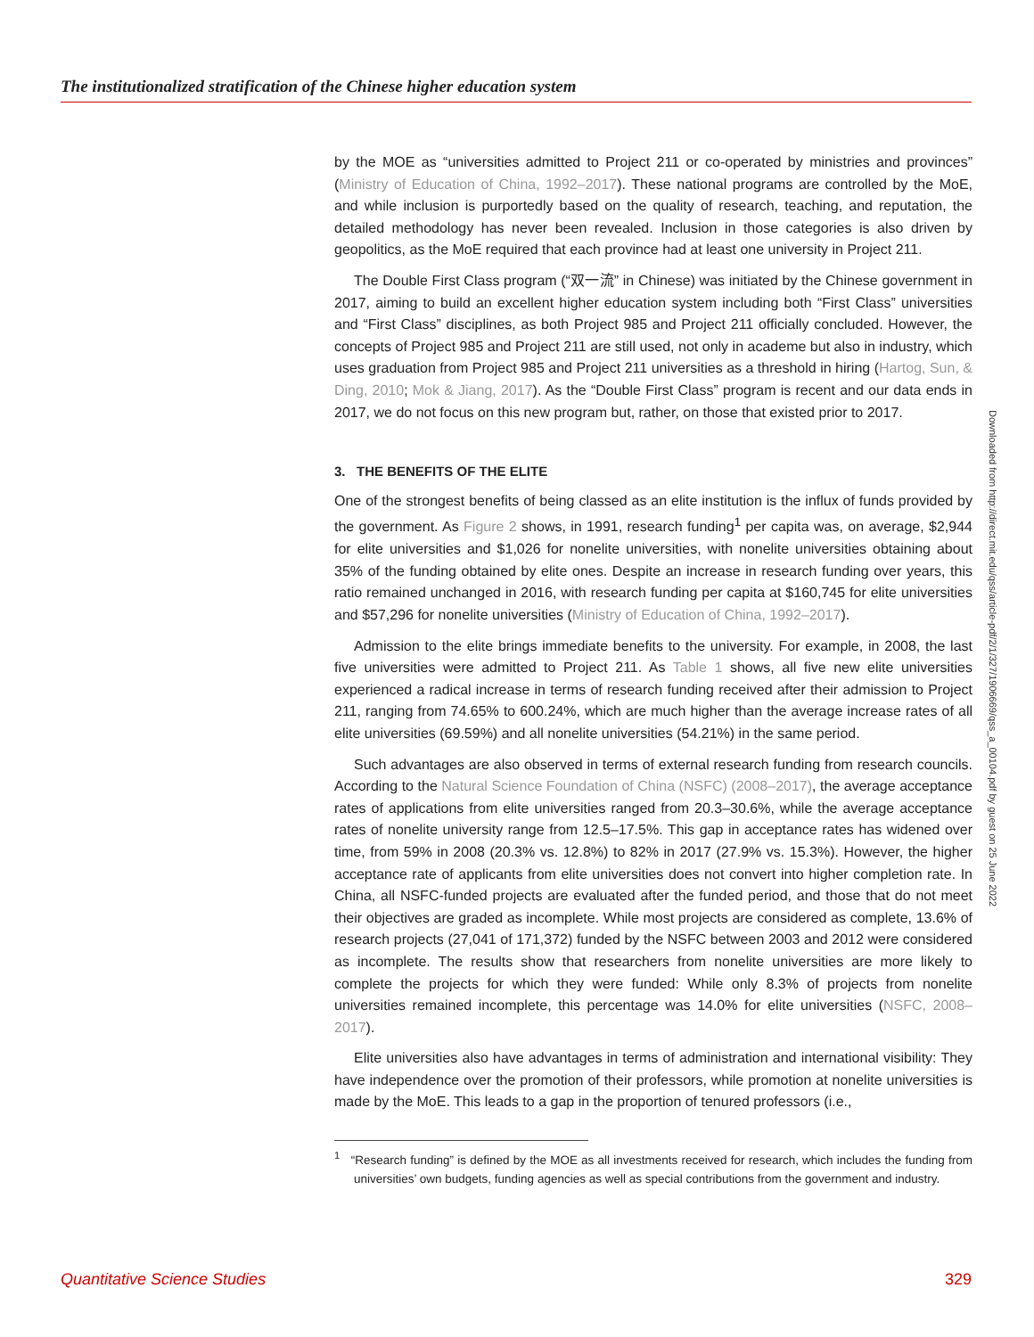The institutionalized stratification of the Chinese higher education system
by the MOE as “universities admitted to Project 211 or co-operated by ministries and provinces” (Ministry of Education of China, 1992–2017). These national programs are controlled by the MoE, and while inclusion is purportedly based on the quality of research, teaching, and reputation, the detailed methodology has never been revealed. Inclusion in those categories is also driven by geopolitics, as the MoE required that each province had at least one university in Project 211.
The Double First Class program (“双一流” in Chinese) was initiated by the Chinese government in 2017, aiming to build an excellent higher education system including both “First Class” universities and “First Class” disciplines, as both Project 985 and Project 211 officially concluded. However, the concepts of Project 985 and Project 211 are still used, not only in academe but also in industry, which uses graduation from Project 985 and Project 211 universities as a threshold in hiring (Hartog, Sun, & Ding, 2010; Mok & Jiang, 2017). As the “Double First Class” program is recent and our data ends in 2017, we do not focus on this new program but, rather, on those that existed prior to 2017.
3. THE BENEFITS OF THE ELITE
One of the strongest benefits of being classed as an elite institution is the influx of funds provided by the government. As Figure 2 shows, in 1991, research funding<sup>1</sup> per capita was, on average, $2,944 for elite universities and $1,026 for nonelite universities, with nonelite universities obtaining about 35% of the funding obtained by elite ones. Despite an increase in research funding over years, this ratio remained unchanged in 2016, with research funding per capita at $160,745 for elite universities and $57,296 for nonelite universities (Ministry of Education of China, 1992–2017).
Admission to the elite brings immediate benefits to the university. For example, in 2008, the last five universities were admitted to Project 211. As Table 1 shows, all five new elite universities experienced a radical increase in terms of research funding received after their admission to Project 211, ranging from 74.65% to 600.24%, which are much higher than the average increase rates of all elite universities (69.59%) and all nonelite universities (54.21%) in the same period.
Such advantages are also observed in terms of external research funding from research councils. According to the Natural Science Foundation of China (NSFC) (2008–2017), the average acceptance rates of applications from elite universities ranged from 20.3–30.6%, while the average acceptance rates of nonelite university range from 12.5–17.5%. This gap in acceptance rates has widened over time, from 59% in 2008 (20.3% vs. 12.8%) to 82% in 2017 (27.9% vs. 15.3%). However, the higher acceptance rate of applicants from elite universities does not convert into higher completion rate. In China, all NSFC-funded projects are evaluated after the funded period, and those that do not meet their objectives are graded as incomplete. While most projects are considered as complete, 13.6% of research projects (27,041 of 171,372) funded by the NSFC between 2003 and 2012 were considered as incomplete. The results show that researchers from nonelite universities are more likely to complete the projects for which they were funded: While only 8.3% of projects from nonelite universities remained incomplete, this percentage was 14.0% for elite universities (NSFC, 2008–2017).
Elite universities also have advantages in terms of administration and international visibility: They have independence over the promotion of their professors, while promotion at nonelite universities is made by the MoE. This leads to a gap in the proportion of tenured professors (i.e.,
<sup>1</sup> “Research funding” is defined by the MOE as all investments received for research, which includes the funding from universities’ own budgets, funding agencies as well as special contributions from the government and industry.
Downloaded from http://direct.mit.edu/qss/article-pdf/2/1/327/1906669/qss_a_00104.pdf by guest on 25 June 2022
Quantitative Science Studies 329